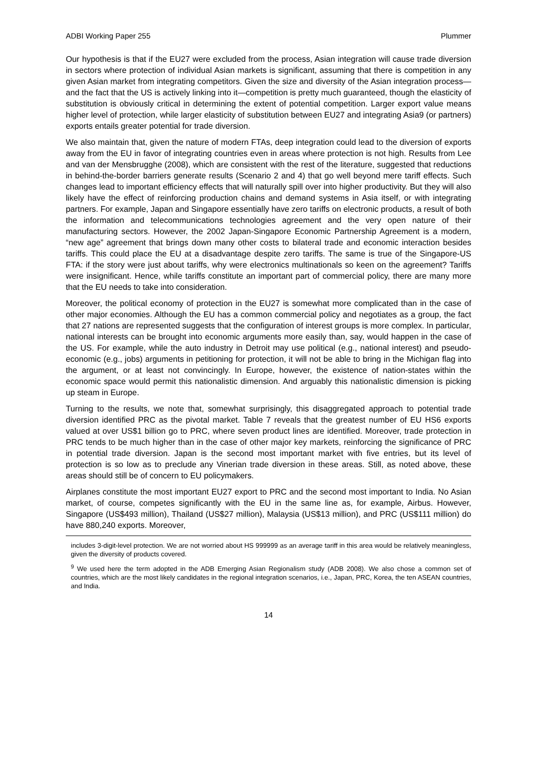ADBI Working Paper 255 Plummer
Our hypothesis is that if the EU27 were excluded from the process, Asian integration will cause trade diversion in sectors where protection of individual Asian markets is significant, assuming that there is competition in any given Asian market from integrating competitors. Given the size and diversity of the Asian integration process—and the fact that the US is actively linking into it—competition is pretty much guaranteed, though the elasticity of substitution is obviously critical in determining the extent of potential competition. Larger export value means higher level of protection, while larger elasticity of substitution between EU27 and integrating Asia9 (or partners) exports entails greater potential for trade diversion.
We also maintain that, given the nature of modern FTAs, deep integration could lead to the diversion of exports away from the EU in favor of integrating countries even in areas where protection is not high. Results from Lee and van der Mensbrugghe (2008), which are consistent with the rest of the literature, suggested that reductions in behind-the-border barriers generate results (Scenario 2 and 4) that go well beyond mere tariff effects. Such changes lead to important efficiency effects that will naturally spill over into higher productivity. But they will also likely have the effect of reinforcing production chains and demand systems in Asia itself, or with integrating partners. For example, Japan and Singapore essentially have zero tariffs on electronic products, a result of both the information and telecommunications technologies agreement and the very open nature of their manufacturing sectors. However, the 2002 Japan-Singapore Economic Partnership Agreement is a modern, “new age” agreement that brings down many other costs to bilateral trade and economic interaction besides tariffs. This could place the EU at a disadvantage despite zero tariffs. The same is true of the Singapore-US FTA: if the story were just about tariffs, why were electronics multinationals so keen on the agreement? Tariffs were insignificant. Hence, while tariffs constitute an important part of commercial policy, there are many more that the EU needs to take into consideration.
Moreover, the political economy of protection in the EU27 is somewhat more complicated than in the case of other major economies. Although the EU has a common commercial policy and negotiates as a group, the fact that 27 nations are represented suggests that the configuration of interest groups is more complex. In particular, national interests can be brought into economic arguments more easily than, say, would happen in the case of the US. For example, while the auto industry in Detroit may use political (e.g., national interest) and pseudo-economic (e.g., jobs) arguments in petitioning for protection, it will not be able to bring in the Michigan flag into the argument, or at least not convincingly. In Europe, however, the existence of nation-states within the economic space would permit this nationalistic dimension. And arguably this nationalistic dimension is picking up steam in Europe.
Turning to the results, we note that, somewhat surprisingly, this disaggregated approach to potential trade diversion identified PRC as the pivotal market. Table 7 reveals that the greatest number of EU HS6 exports valued at over US$1 billion go to PRC, where seven product lines are identified. Moreover, trade protection in PRC tends to be much higher than in the case of other major key markets, reinforcing the significance of PRC in potential trade diversion. Japan is the second most important market with five entries, but its level of protection is so low as to preclude any Vinerian trade diversion in these areas. Still, as noted above, these areas should still be of concern to EU policymakers.
Airplanes constitute the most important EU27 export to PRC and the second most important to India. No Asian market, of course, competes significantly with the EU in the same line as, for example, Airbus. However, Singapore (US$493 million), Thailand (US$27 million), Malaysia (US$13 million), and PRC (US$111 million) do have 880,240 exports. Moreover,
includes 3-digit-level protection. We are not worried about HS 999999 as an average tariff in this area would be relatively meaningless, given the diversity of products covered.
<sup>9</sup> We used here the term adopted in the ADB Emerging Asian Regionalism study (ADB 2008). We also chose a common set of countries, which are the most likely candidates in the regional integration scenarios, i.e., Japan, PRC, Korea, the ten ASEAN countries, and India.
14